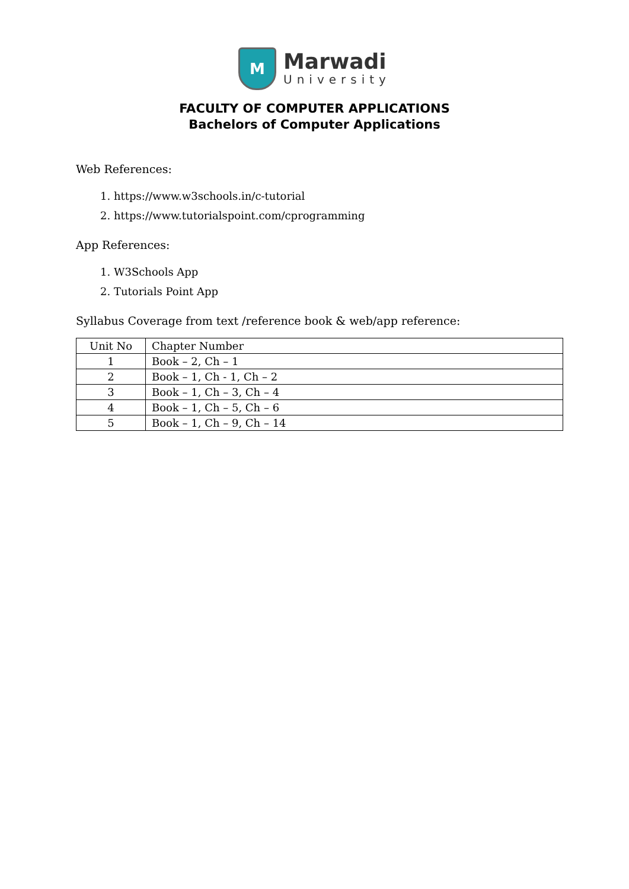M
Marwadi
University
FACULTY OF COMPUTER APPLICATIONS
Bachelors of Computer Applications
Web References:
1. https://www.w3schools.in/c-tutorial
2. https://www.tutorialspoint.com/cprogramming
App References:
1. W3Schools App
2. Tutorials Point App
Syllabus Coverage from text /reference book & web/app reference:
| Unit No | Chapter Number |
| --- | --- |
| 1 | Book – 2, Ch – 1 |
| 2 | Book – 1, Ch - 1, Ch – 2 |
| 3 | Book – 1, Ch – 3, Ch – 4 |
| 4 | Book – 1, Ch – 5, Ch – 6 |
| 5 | Book – 1, Ch – 9, Ch – 14 |